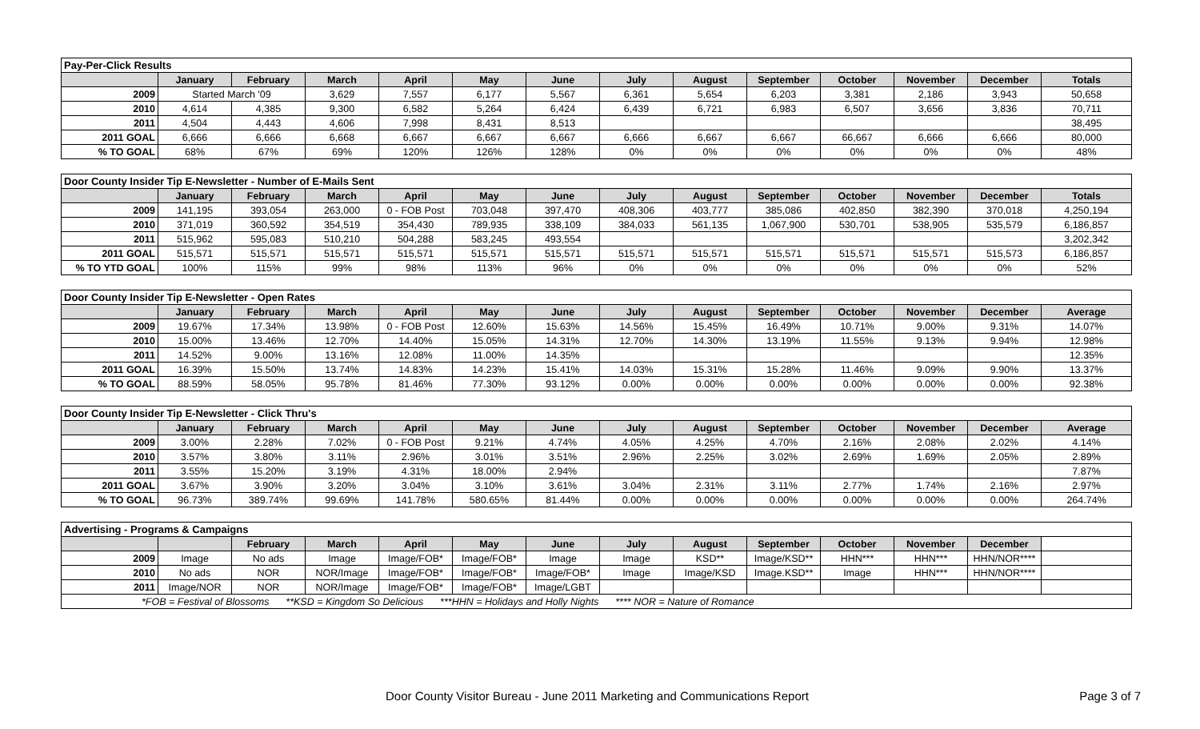| Pay-Per-Click Results | | | | | | | | | | | | | |
| | January | February | March | April | May | June | July | August | September | October | November | December | Totals |
| 2009 | Started March '09 | | 3,629 | 7,557 | 6,177 | 5,567 | 6,361 | 5,654 | 6,203 | 3,381 | 2,186 | 3,943 | 50,658 |
| 2010 | 4,614 | 4,385 | 9,300 | 6,582 | 5,264 | 6,424 | 6,439 | 6,721 | 6,983 | 6,507 | 3,656 | 3,836 | 70,711 |
| 2011 | 4,504 | 4,443 | 4,606 | 7,998 | 8,431 | 8,513 | | | | | | | 38,495 |
| 2011 GOAL | 6,666 | 6,666 | 6,668 | 6,667 | 6,667 | 6,667 | 6,666 | 6,667 | 6,667 | 66,667 | 6,666 | 6,666 | 80,000 |
| % TO GOAL | 68% | 67% | 69% | 120% | 126% | 128% | 0% | 0% | 0% | 0% | 0% | 0% | 48% |
| Door County Insider Tip E-Newsletter - Number of E-Mails Sent | | | | | | | | | | | | | |
| | January | February | March | April | May | June | July | August | September | October | November | December | Totals |
| 2009 | 141,195 | 393,054 | 263,000 | 0 - FOB Post | 703,048 | 397,470 | 408,306 | 403,777 | 385,086 | 402,850 | 382,390 | 370,018 | 4,250,194 |
| 2010 | 371,019 | 360,592 | 354,519 | 354,430 | 789,935 | 338,109 | 384,033 | 561,135 | 1,067,900 | 530,701 | 538,905 | 535,579 | 6,186,857 |
| 2011 | 515,962 | 595,083 | 510,210 | 504,288 | 583,245 | 493,554 | | | | | | | 3,202,342 |
| 2011 GOAL | 515,571 | 515,571 | 515,571 | 515,571 | 515,571 | 515,571 | 515,571 | 515,571 | 515,571 | 515,571 | 515,571 | 515,573 | 6,186,857 |
| % TO YTD GOAL | 100% | 115% | 99% | 98% | 113% | 96% | 0% | 0% | 0% | 0% | 0% | 0% | 52% |
| Door County Insider Tip E-Newsletter - Open Rates | | | | | | | | | | | | | |
| | January | February | March | April | May | June | July | August | September | October | November | December | Average |
| 2009 | 19.67% | 17.34% | 13.98% | 0 - FOB Post | 12.60% | 15.63% | 14.56% | 15.45% | 16.49% | 10.71% | 9.00% | 9.31% | 14.07% |
| 2010 | 15.00% | 13.46% | 12.70% | 14.40% | 15.05% | 14.31% | 12.70% | 14.30% | 13.19% | 11.55% | 9.13% | 9.94% | 12.98% |
| 2011 | 14.52% | 9.00% | 13.16% | 12.08% | 11.00% | 14.35% | | | | | | | 12.35% |
| 2011 GOAL | 16.39% | 15.50% | 13.74% | 14.83% | 14.23% | 15.41% | 14.03% | 15.31% | 15.28% | 11.46% | 9.09% | 9.90% | 13.37% |
| % TO GOAL | 88.59% | 58.05% | 95.78% | 81.46% | 77.30% | 93.12% | 0.00% | 0.00% | 0.00% | 0.00% | 0.00% | 0.00% | 92.38% |
| Door County Insider Tip E-Newsletter - Click Thru's | | | | | | | | | | | | | |
| | January | February | March | April | May | June | July | August | September | October | November | December | Average |
| 2009 | 3.00% | 2.28% | 7.02% | 0 - FOB Post | 9.21% | 4.74% | 4.05% | 4.25% | 4.70% | 2.16% | 2.08% | 2.02% | 4.14% |
| 2010 | 3.57% | 3.80% | 3.11% | 2.96% | 3.01% | 3.51% | 2.96% | 2.25% | 3.02% | 2.69% | 1.69% | 2.05% | 2.89% |
| 2011 | 3.55% | 15.20% | 3.19% | 4.31% | 18.00% | 2.94% | | | | | | | 7.87% |
| 2011 GOAL | 3.67% | 3.90% | 3.20% | 3.04% | 3.10% | 3.61% | 3.04% | 2.31% | 3.11% | 2.77% | 1.74% | 2.16% | 2.97% |
| % TO GOAL | 96.73% | 389.74% | 99.69% | 141.78% | 580.65% | 81.44% | 0.00% | 0.00% | 0.00% | 0.00% | 0.00% | 0.00% | 264.74% |
| Advertising - Programs & Campaigns | | | | | | | | | | | | | |
| | | February | March | April | May | June | July | August | September | October | November | December | |
| 2009 | Image | No ads | Image | Image/FOB* | Image/FOB* | Image | Image | KSD** | Image/KSD** | HHN*** | HHN*** | HHN/NOR**** | |
| 2010 | No ads | NOR | NOR/Image | Image/FOB* | Image/FOB* | Image/FOB* | Image | Image/KSD | Image.KSD** | Image | HHN*** | HHN/NOR**** | |
| 2011 | Image/NOR | NOR | NOR/Image | Image/FOB* | Image/FOB* | Image/LGBT | | | | | | | |
| *FOB = Festival of Blossoms **KSD = Kingdom So Delicious ***HHN = Holidays and Holly Nights **** NOR = Nature of Romance | | | | | | | | | | | | | |
Door County Visitor Bureau - June 2011 Marketing and Communications Report Page 3 of 7